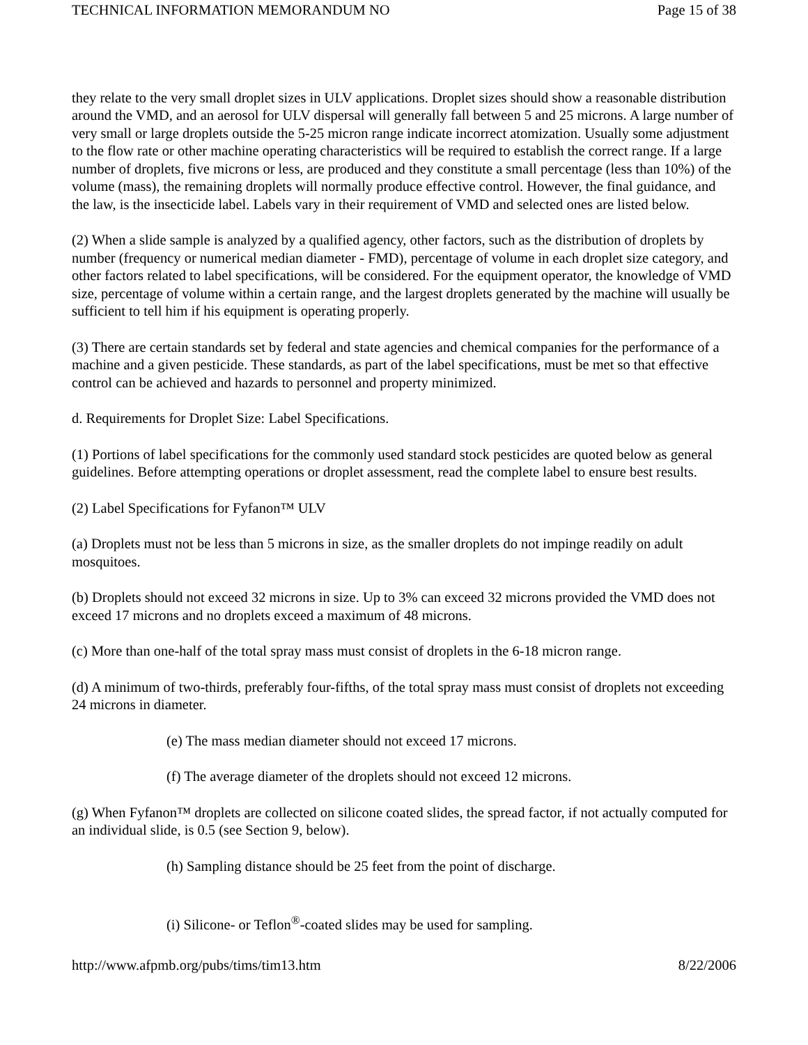TECHNICAL INFORMATION MEMORANDUM NO Page 15 of 38
they relate to the very small droplet sizes in ULV applications. Droplet sizes should show a reasonable distribution around the VMD, and an aerosol for ULV dispersal will generally fall between 5 and 25 microns. A large number of very small or large droplets outside the 5-25 micron range indicate incorrect atomization. Usually some adjustment to the flow rate or other machine operating characteristics will be required to establish the correct range. If a large number of droplets, five microns or less, are produced and they constitute a small percentage (less than 10%) of the volume (mass), the remaining droplets will normally produce effective control. However, the final guidance, and the law, is the insecticide label. Labels vary in their requirement of VMD and selected ones are listed below.
(2) When a slide sample is analyzed by a qualified agency, other factors, such as the distribution of droplets by number (frequency or numerical median diameter - FMD), percentage of volume in each droplet size category, and other factors related to label specifications, will be considered. For the equipment operator, the knowledge of VMD size, percentage of volume within a certain range, and the largest droplets generated by the machine will usually be sufficient to tell him if his equipment is operating properly.
(3) There are certain standards set by federal and state agencies and chemical companies for the performance of a machine and a given pesticide. These standards, as part of the label specifications, must be met so that effective control can be achieved and hazards to personnel and property minimized.
d. Requirements for Droplet Size: Label Specifications.
(1) Portions of label specifications for the commonly used standard stock pesticides are quoted below as general guidelines. Before attempting operations or droplet assessment, read the complete label to ensure best results.
(2) Label Specifications for Fyfanon™ ULV
(a) Droplets must not be less than 5 microns in size, as the smaller droplets do not impinge readily on adult mosquitoes.
(b) Droplets should not exceed 32 microns in size. Up to 3% can exceed 32 microns provided the VMD does not exceed 17 microns and no droplets exceed a maximum of 48 microns.
(c) More than one-half of the total spray mass must consist of droplets in the 6-18 micron range.
(d) A minimum of two-thirds, preferably four-fifths, of the total spray mass must consist of droplets not exceeding 24 microns in diameter.
(e) The mass median diameter should not exceed 17 microns.
(f) The average diameter of the droplets should not exceed 12 microns.
(g) When Fyfanon™ droplets are collected on silicone coated slides, the spread factor, if not actually computed for an individual slide, is 0.5 (see Section 9, below).
(h) Sampling distance should be 25 feet from the point of discharge.
(i) Silicone- or Teflon<sup>®</sup>-coated slides may be used for sampling.
http://www.afpmb.org/pubs/tims/tim13.htm 8/22/2006